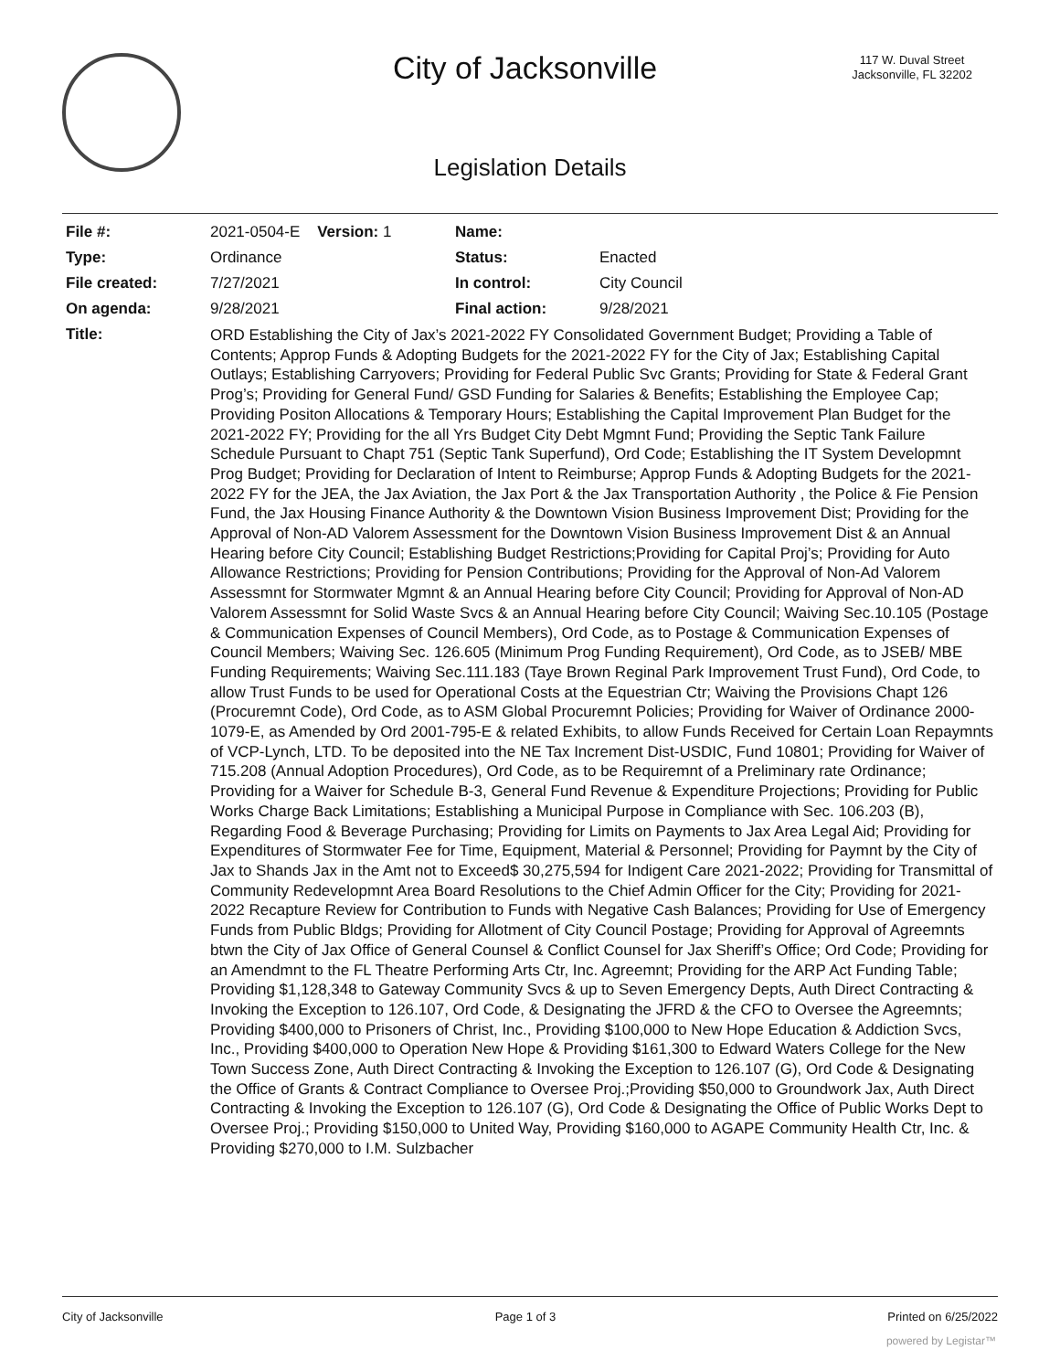City of Jacksonville
117 W. Duval Street
Jacksonville, FL 32202
Legislation Details
| File #: | 2021-0504-E Version: 1 | Name: | |
| Type: | Ordinance | Status: | Enacted |
| File created: | 7/27/2021 | In control: | City Council |
| On agenda: | 9/28/2021 | Final action: | 9/28/2021 |
| Title: | ORD Establishing the City of Jax’s 2021-2022 FY Consolidated Government Budget; Providing a Table of Contents; Approp Funds & Adopting Budgets for the 2021-2022 FY for the City of Jax; Establishing Capital Outlays; Establishing Carryovers; Providing for Federal Public Svc Grants; Providing for State & Federal Grant Prog’s; Providing for General Fund/ GSD Funding for Salaries & Benefits; Establishing the Employee Cap; Providing Positon Allocations & Temporary Hours; Establishing the Capital Improvement Plan Budget for the 2021-2022 FY; Providing for the all Yrs Budget City Debt Mgmnt Fund; Providing the Septic Tank Failure Schedule Pursuant to Chapt 751 (Septic Tank Superfund), Ord Code; Establishing the IT System Developmnt Prog Budget; Providing for Declaration of Intent to Reimburse; Approp Funds & Adopting Budgets for the 2021-2022 FY for the JEA, the Jax Aviation, the Jax Port & the Jax Transportation Authority , the Police & Fie Pension Fund, the Jax Housing Finance Authority & the Downtown Vision Business Improvement Dist; Providing for the Approval of Non-AD Valorem Assessment for the Downtown Vision Business Improvement Dist & an Annual Hearing before City Council; Establishing Budget Restrictions;Providing for Capital Proj’s; Providing for Auto Allowance Restrictions; Providing for Pension Contributions; Providing for the Approval of Non-Ad Valorem Assessmnt for Stormwater Mgmnt & an Annual Hearing before City Council; Providing for Approval of Non-AD Valorem Assessmnt for Solid Waste Svcs & an Annual Hearing before City Council; Waiving Sec.10.105 (Postage & Communication Expenses of Council Members), Ord Code, as to Postage & Communication Expenses of Council Members; Waiving Sec. 126.605 (Minimum Prog Funding Requirement), Ord Code, as to JSEB/ MBE Funding Requirements; Waiving Sec.111.183 (Taye Brown Reginal Park Improvement Trust Fund), Ord Code, to allow Trust Funds to be used for Operational Costs at the Equestrian Ctr; Waiving the Provisions Chapt 126 (Procuremnt Code), Ord Code, as to ASM Global Procuremnt Policies; Providing for Waiver of Ordinance 2000-1079-E, as Amended by Ord 2001-795-E & related Exhibits, to allow Funds Received for Certain Loan Repaymnts of VCP-Lynch, LTD. To be deposited into the NE Tax Increment Dist-USDIC, Fund 10801; Providing for Waiver of 715.208 (Annual Adoption Procedures), Ord Code, as to be Requiremnt of a Preliminary rate Ordinance; Providing for a Waiver for Schedule B-3, General Fund Revenue & Expenditure Projections; Providing for Public Works Charge Back Limitations; Establishing a Municipal Purpose in Compliance with Sec. 106.203 (B), Regarding Food & Beverage Purchasing; Providing for Limits on Payments to Jax Area Legal Aid; Providing for Expenditures of Stormwater Fee for Time, Equipment, Material & Personnel; Providing for Paymnt by the City of Jax to Shands Jax in the Amt not to Exceed$ 30,275,594 for Indigent Care 2021-2022; Providing for Transmittal of Community Redevelopmnt Area Board Resolutions to the Chief Admin Officer for the City; Providing for 2021-2022 Recapture Review for Contribution to Funds with Negative Cash Balances; Providing for Use of Emergency Funds from Public Bldgs; Providing for Allotment of City Council Postage; Providing for Approval of Agreemnts btwn the City of Jax Office of General Counsel & Conflict Counsel for Jax Sheriff’s Office; Ord Code; Providing for an Amendmnt to the FL Theatre Performing Arts Ctr, Inc. Agreemnt; Providing for the ARP Act Funding Table; Providing $1,128,348 to Gateway Community Svcs & up to Seven Emergency Depts, Auth Direct Contracting & Invoking the Exception to 126.107, Ord Code, & Designating the JFRD & the CFO to Oversee the Agreemnts; Providing $400,000 to Prisoners of Christ, Inc., Providing $100,000 to New Hope Education & Addiction Svcs, Inc., Providing $400,000 to Operation New Hope & Providing $161,300 to Edward Waters College for the New Town Success Zone, Auth Direct Contracting & Invoking the Exception to 126.107 (G), Ord Code & Designating the Office of Grants & Contract Compliance to Oversee Proj.;Providing $50,000 to Groundwork Jax, Auth Direct Contracting & Invoking the Exception to 126.107 (G), Ord Code & Designating the Office of Public Works Dept to Oversee Proj.; Providing $150,000 to United Way, Providing $160,000 to AGAPE Community Health Ctr, Inc. & Providing $270,000 to I.M. Sulzbacher | | |
City of Jacksonville Page 1 of 3 Printed on 6/25/2022
powered by Legistar™